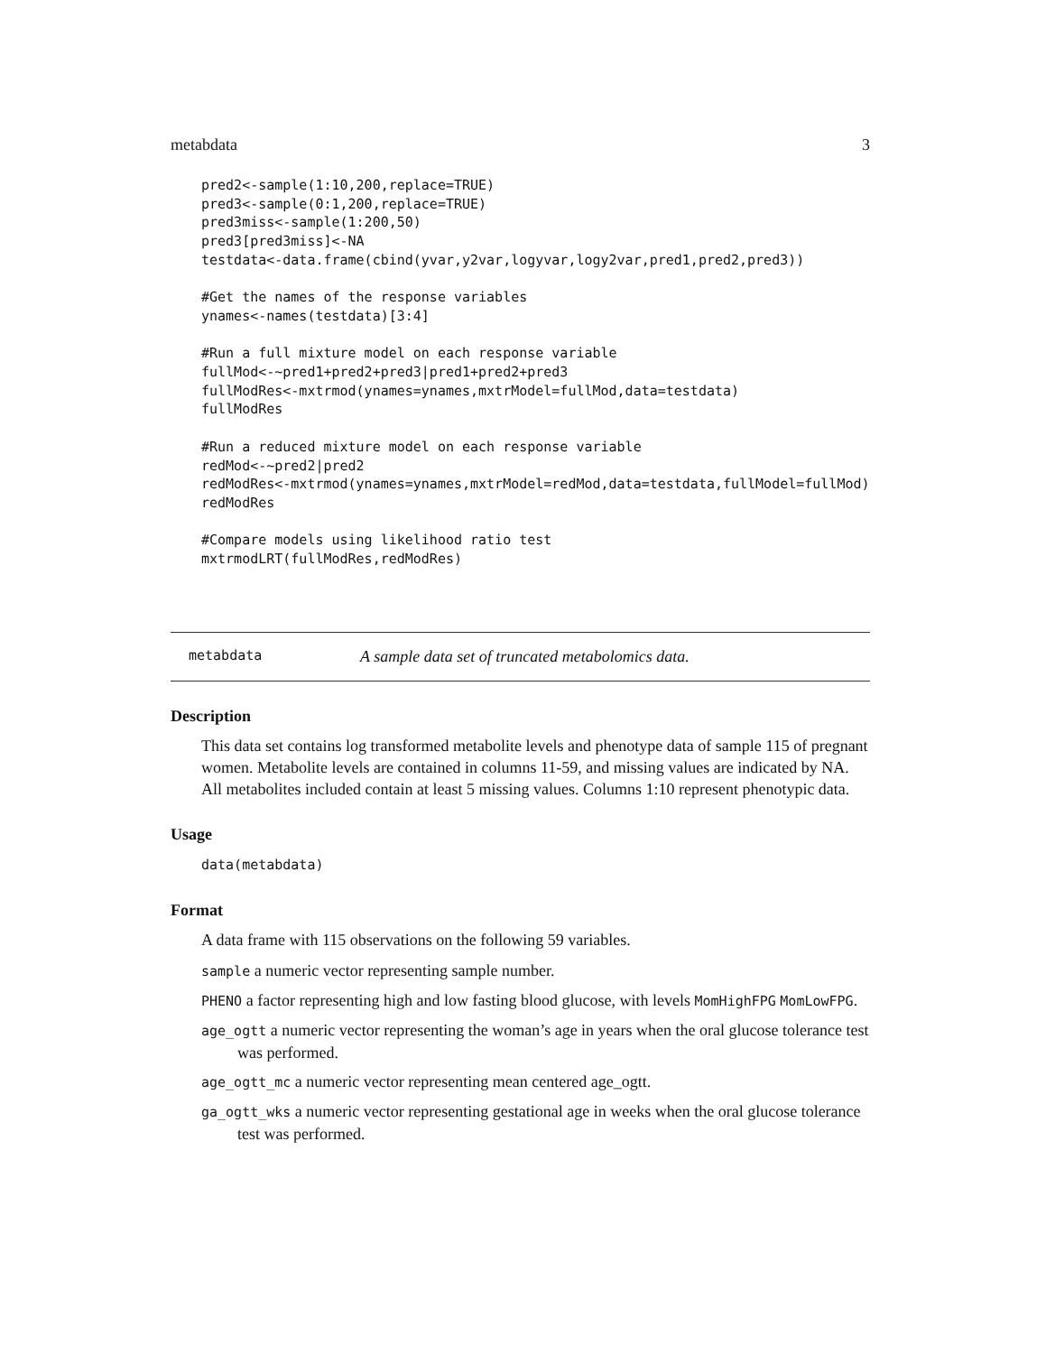metabdata 3
pred2<-sample(1:10,200,replace=TRUE)
pred3<-sample(0:1,200,replace=TRUE)
pred3miss<-sample(1:200,50)
pred3[pred3miss]<-NA
testdata<-data.frame(cbind(yvar,y2var,logyvar,logy2var,pred1,pred2,pred3))

#Get the names of the response variables
ynames<-names(testdata)[3:4]

#Run a full mixture model on each response variable
fullMod<-~pred1+pred2+pred3|pred1+pred2+pred3
fullModRes<-mxtrmod(ynames=ynames,mxtrModel=fullMod,data=testdata)
fullModRes

#Run a reduced mixture model on each response variable
redMod<-~pred2|pred2
redModRes<-mxtrmod(ynames=ynames,mxtrModel=redMod,data=testdata,fullModel=fullMod)
redModRes

#Compare models using likelihood ratio test
mxtrmodLRT(fullModRes,redModRes)
metabdata A sample data set of truncated metabolomics data.
Description
This data set contains log transformed metabolite levels and phenotype data of sample 115 of pregnant women. Metabolite levels are contained in columns 11-59, and missing values are indicated by NA. All metabolites included contain at least 5 missing values. Columns 1:10 represent phenotypic data.
Usage
data(metabdata)
Format
A data frame with 115 observations on the following 59 variables.
sample a numeric vector representing sample number.
PHENO a factor representing high and low fasting blood glucose, with levels MomHighFPG MomLowFPG.
age_ogtt a numeric vector representing the woman’s age in years when the oral glucose tolerance test was performed.
age_ogtt_mc a numeric vector representing mean centered age_ogtt.
ga_ogtt_wks a numeric vector representing gestational age in weeks when the oral glucose tolerance test was performed.